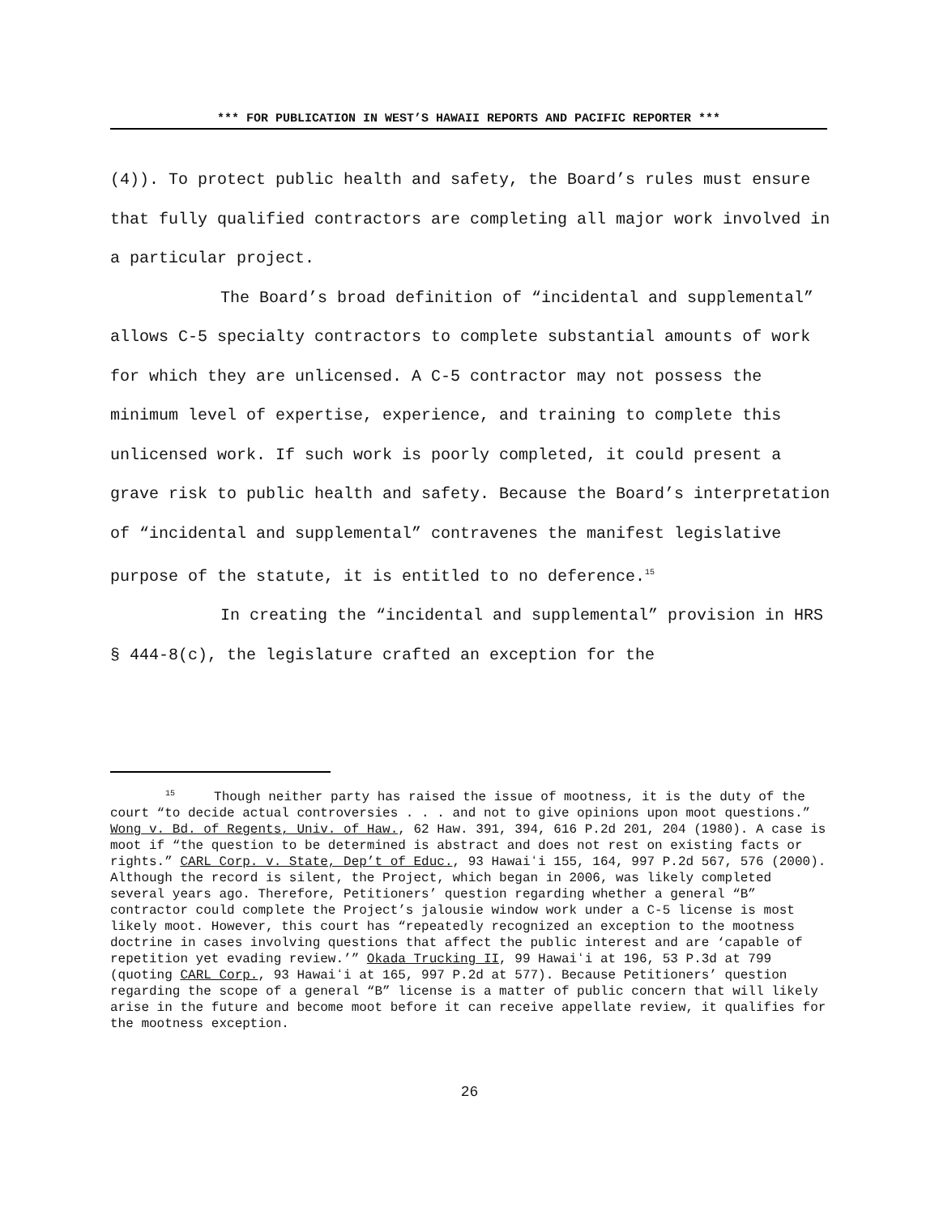*** FOR PUBLICATION IN WEST’S HAWAII REPORTS AND PACIFIC REPORTER ***
(4)). To protect public health and safety, the Board’s rules must ensure that fully qualified contractors are completing all major work involved in a particular project.
The Board’s broad definition of “incidental and supplemental” allows C-5 specialty contractors to complete substantial amounts of work for which they are unlicensed. A C-5 contractor may not possess the minimum level of expertise, experience, and training to complete this unlicensed work. If such work is poorly completed, it could present a grave risk to public health and safety. Because the Board’s interpretation of “incidental and supplemental” contravenes the manifest legislative purpose of the statute, it is entitled to no deference.<sup>15</sup>
In creating the “incidental and supplemental” provision in HRS § 444-8(c), the legislature crafted an exception for the
<sup>15</sup> Though neither party has raised the issue of mootness, it is the duty of the court “to decide actual controversies . . . and not to give opinions upon moot questions.” Wong v. Bd. of Regents, Univ. of Haw., 62 Haw. 391, 394, 616 P.2d 201, 204 (1980). A case is moot if “the question to be determined is abstract and does not rest on existing facts or rights.” CARL Corp. v. State, Dep’t of Educ., 93 Hawaiʻi 155, 164, 997 P.2d 567, 576 (2000). Although the record is silent, the Project, which began in 2006, was likely completed several years ago. Therefore, Petitioners’ question regarding whether a general “B” contractor could complete the Project’s jalousie window work under a C-5 license is most likely moot. However, this court has “repeatedly recognized an exception to the mootness doctrine in cases involving questions that affect the public interest and are ‘capable of repetition yet evading review.’” Okada Trucking II, 99 Hawaiʻi at 196, 53 P.3d at 799 (quoting CARL Corp., 93 Hawaiʻi at 165, 997 P.2d at 577). Because Petitioners’ question regarding the scope of a general “B” license is a matter of public concern that will likely arise in the future and become moot before it can receive appellate review, it qualifies for the mootness exception.
26